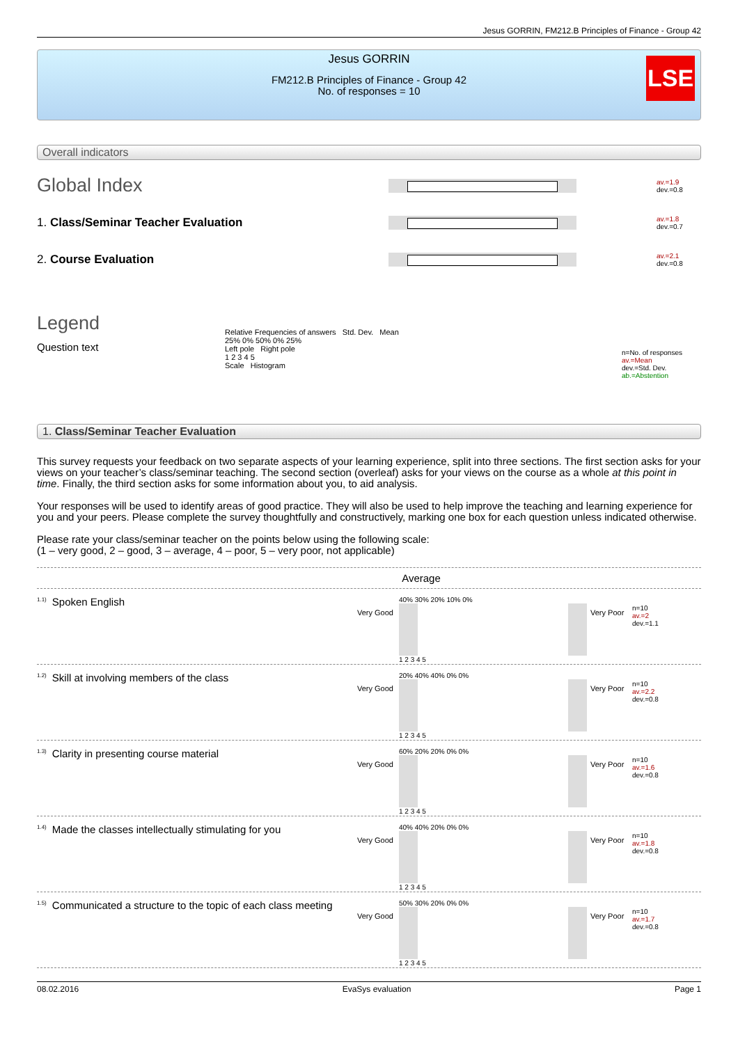Jesus GORRIN, FM212.B Principles of Finance - Group 42
Jesus GORRIN
FM212.B Principles of Finance - Group 42
No. of responses = 10
LSE
Overall indicators
Global Index
av.=1.9
dev.=0.8
1. Class/Seminar Teacher Evaluation
av.=1.8
dev.=0.7
2. Course Evaluation
av.=2.1
dev.=0.8
Legend
Question text
Relative Frequencies of answers Std. Dev. Mean
25% 0% 50% 0% 25%
Left pole Right pole
1 2 3 4 5
Scale Histogram
n=No. of responses
av.=Mean
dev.=Std. Dev.
ab.=Abstention
1. Class/Seminar Teacher Evaluation
This survey requests your feedback on two separate aspects of your learning experience, split into three sections. The first section asks for your views on your teacher’s class/seminar teaching. The second section (overleaf) asks for your views on the course as a whole at this point in time. Finally, the third section asks for some information about you, to aid analysis.
Your responses will be used to identify areas of good practice. They will also be used to help improve the teaching and learning experience for you and your peers. Please complete the survey thoughtfully and constructively, marking one box for each question unless indicated otherwise.
Please rate your class/seminar teacher on the points below using the following scale:
(1 – very good, 2 – good, 3 – average, 4 – poor, 5 – very poor, not applicable)
Average
<sup>1.1)</sup>Spoken English
Very Good
40% 30% 20% 10% 0%
1 2 3 4 5
Very Poor
n=10
av.=2
dev.=1.1
<sup>1.2)</sup>Skill at involving members of the class
Very Good
20% 40% 40% 0% 0%
1 2 3 4 5
Very Poor
n=10
av.=2.2
dev.=0.8
<sup>1.3)</sup>Clarity in presenting course material
Very Good
60% 20% 20% 0% 0%
1 2 3 4 5
Very Poor
n=10
av.=1.6
dev.=0.8
<sup>1.4)</sup>Made the classes intellectually stimulating for you
Very Good
40% 40% 20% 0% 0%
1 2 3 4 5
Very Poor
n=10
av.=1.8
dev.=0.8
<sup>1.5)</sup>Communicated a structure to the topic of each class meeting
Very Good
50% 30% 20% 0% 0%
1 2 3 4 5
Very Poor
n=10
av.=1.7
dev.=0.8
08.02.2016 EvaSys evaluation Page 1